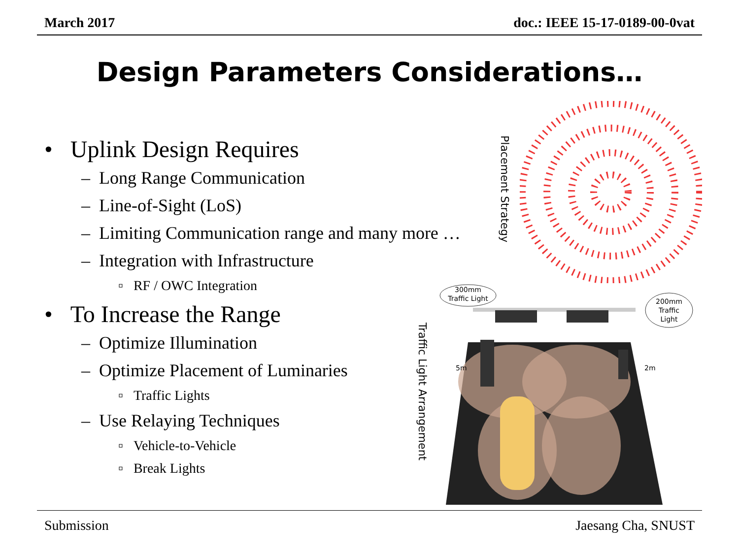March 2017 doc.: IEEE 15-17-0189-00-0vat
Design Parameters Considerations…
• Uplink Design Requires
– Long Range Communication
– Line-of-Sight (LoS)
– Limiting Communication range and many more …
– Integration with Infrastructure
▫ RF / OWC Integration
• To Increase the Range
– Optimize Illumination
– Optimize Placement of Luminaries
▫ Traffic Lights
– Use Relaying Techniques
▫ Vehicle-to-Vehicle
▫ Break Lights
Placement Strategy
Traffic Light Arrangement
300mm
Traffic Light
200mm
Traffic
Light
5m
2m
Submission Jaesang Cha, SNUST